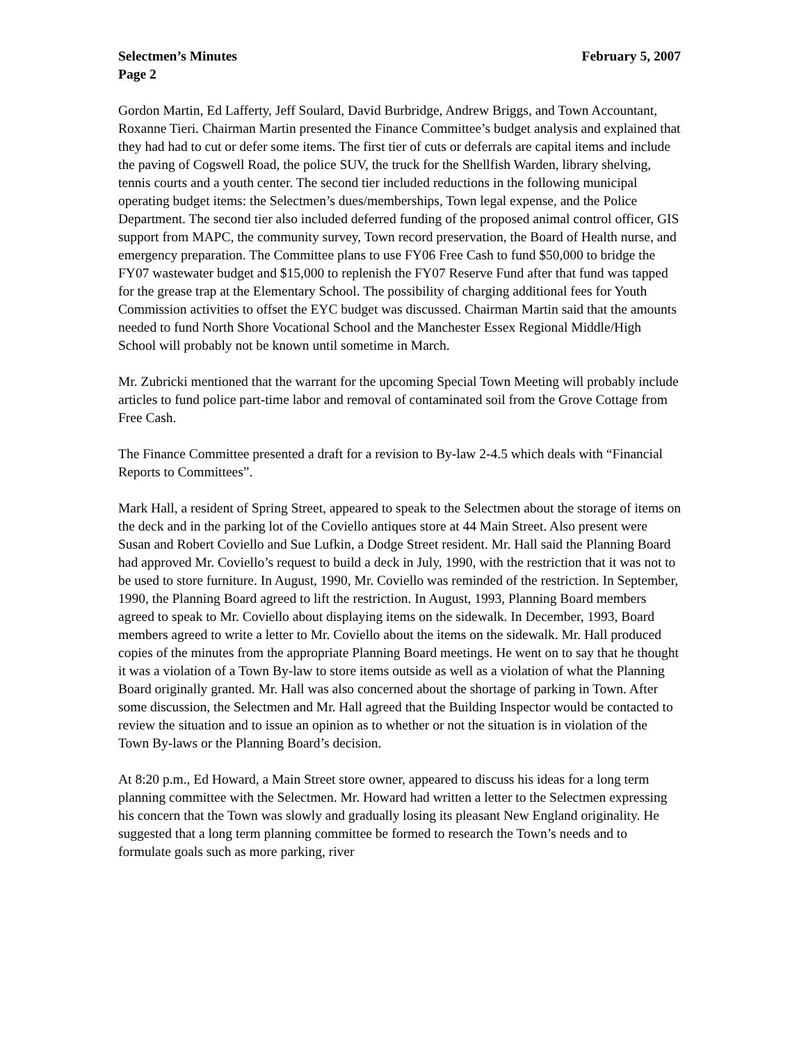Selectmen’s Minutes February 5, 2007
Page 2
Gordon Martin, Ed Lafferty, Jeff Soulard, David Burbridge, Andrew Briggs, and Town Accountant, Roxanne Tieri. Chairman Martin presented the Finance Committee’s budget analysis and explained that they had had to cut or defer some items. The first tier of cuts or deferrals are capital items and include the paving of Cogswell Road, the police SUV, the truck for the Shellfish Warden, library shelving, tennis courts and a youth center. The second tier included reductions in the following municipal operating budget items: the Selectmen’s dues/memberships, Town legal expense, and the Police Department. The second tier also included deferred funding of the proposed animal control officer, GIS support from MAPC, the community survey, Town record preservation, the Board of Health nurse, and emergency preparation. The Committee plans to use FY06 Free Cash to fund $50,000 to bridge the FY07 wastewater budget and $15,000 to replenish the FY07 Reserve Fund after that fund was tapped for the grease trap at the Elementary School. The possibility of charging additional fees for Youth Commission activities to offset the EYC budget was discussed. Chairman Martin said that the amounts needed to fund North Shore Vocational School and the Manchester Essex Regional Middle/High School will probably not be known until sometime in March.
Mr. Zubricki mentioned that the warrant for the upcoming Special Town Meeting will probably include articles to fund police part-time labor and removal of contaminated soil from the Grove Cottage from Free Cash.
The Finance Committee presented a draft for a revision to By-law 2-4.5 which deals with “Financial Reports to Committees”.
Mark Hall, a resident of Spring Street, appeared to speak to the Selectmen about the storage of items on the deck and in the parking lot of the Coviello antiques store at 44 Main Street. Also present were Susan and Robert Coviello and Sue Lufkin, a Dodge Street resident. Mr. Hall said the Planning Board had approved Mr. Coviello’s request to build a deck in July, 1990, with the restriction that it was not to be used to store furniture. In August, 1990, Mr. Coviello was reminded of the restriction. In September, 1990, the Planning Board agreed to lift the restriction. In August, 1993, Planning Board members agreed to speak to Mr. Coviello about displaying items on the sidewalk. In December, 1993, Board members agreed to write a letter to Mr. Coviello about the items on the sidewalk. Mr. Hall produced copies of the minutes from the appropriate Planning Board meetings. He went on to say that he thought it was a violation of a Town By-law to store items outside as well as a violation of what the Planning Board originally granted. Mr. Hall was also concerned about the shortage of parking in Town. After some discussion, the Selectmen and Mr. Hall agreed that the Building Inspector would be contacted to review the situation and to issue an opinion as to whether or not the situation is in violation of the Town By-laws or the Planning Board’s decision.
At 8:20 p.m., Ed Howard, a Main Street store owner, appeared to discuss his ideas for a long term planning committee with the Selectmen. Mr. Howard had written a letter to the Selectmen expressing his concern that the Town was slowly and gradually losing its pleasant New England originality. He suggested that a long term planning committee be formed to research the Town’s needs and to formulate goals such as more parking, river